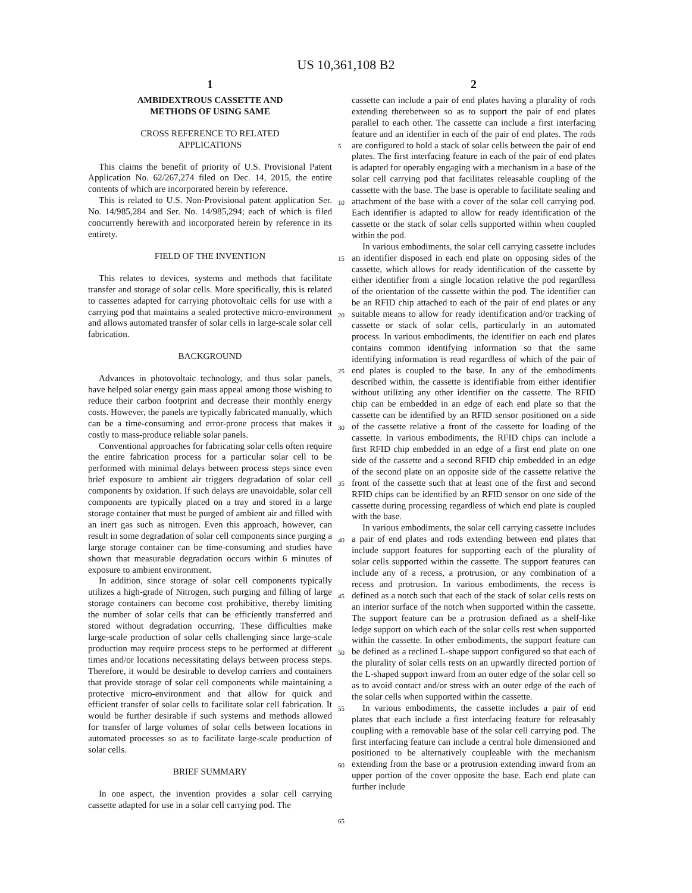US 10,361,108 B2
1
AMBIDEXTROUS CASSETTE AND
METHODS OF USING SAME
CROSS REFERENCE TO RELATED
APPLICATIONS
This claims the benefit of priority of U.S. Provisional Patent Application No. 62/267,274 filed on Dec. 14, 2015, the entire contents of which are incorporated herein by reference.
This is related to U.S. Non-Provisional patent application Ser. No. 14/985,284 and Ser. No. 14/985,294; each of which is filed concurrently herewith and incorporated herein by reference in its entirety.
FIELD OF THE INVENTION
This relates to devices, systems and methods that facilitate transfer and storage of solar cells. More specifically, this is related to cassettes adapted for carrying photovoltaic cells for use with a carrying pod that maintains a sealed protective micro-environment and allows automated transfer of solar cells in large-scale solar cell fabrication.
BACKGROUND
Advances in photovoltaic technology, and thus solar panels, have helped solar energy gain mass appeal among those wishing to reduce their carbon footprint and decrease their monthly energy costs. However, the panels are typically fabricated manually, which can be a time-consuming and error-prone process that makes it costly to mass-produce reliable solar panels.
Conventional approaches for fabricating solar cells often require the entire fabrication process for a particular solar cell to be performed with minimal delays between process steps since even brief exposure to ambient air triggers degradation of solar cell components by oxidation. If such delays are unavoidable, solar cell components are typically placed on a tray and stored in a large storage container that must be purged of ambient air and filled with an inert gas such as nitrogen. Even this approach, however, can result in some degradation of solar cell components since purging a large storage container can be time-consuming and studies have shown that measurable degradation occurs within 6 minutes of exposure to ambient environment.
In addition, since storage of solar cell components typically utilizes a high-grade of Nitrogen, such purging and filling of large storage containers can become cost prohibitive, thereby limiting the number of solar cells that can be efficiently transferred and stored without degradation occurring. These difficulties make large-scale production of solar cells challenging since large-scale production may require process steps to be performed at different times and/or locations necessitating delays between process steps. Therefore, it would be desirable to develop carriers and containers that provide storage of solar cell components while maintaining a protective micro-environment and that allow for quick and efficient transfer of solar cells to facilitate solar cell fabrication. It would be further desirable if such systems and methods allowed for transfer of large volumes of solar cells between locations in automated processes so as to facilitate large-scale production of solar cells.
BRIEF SUMMARY
In one aspect, the invention provides a solar cell carrying cassette adapted for use in a solar cell carrying pod. The
2
cassette can include a pair of end plates having a plurality of rods extending therebetween so as to support the pair of end plates parallel to each other. The cassette can include a first interfacing feature and an identifier in each of the pair of end plates. The rods are configured to hold a stack of solar cells between the pair of end plates. The first interfacing feature in each of the pair of end plates is adapted for operably engaging with a mechanism in a base of the solar cell carrying pod that facilitates releasable coupling of the cassette with the base. The base is operable to facilitate sealing and attachment of the base with a cover of the solar cell carrying pod. Each identifier is adapted to allow for ready identification of the cassette or the stack of solar cells supported within when coupled within the pod.
In various embodiments, the solar cell carrying cassette includes an identifier disposed in each end plate on opposing sides of the cassette, which allows for ready identification of the cassette by either identifier from a single location relative the pod regardless of the orientation of the cassette within the pod. The identifier can be an RFID chip attached to each of the pair of end plates or any suitable means to allow for ready identification and/or tracking of cassette or stack of solar cells, particularly in an automated process. In various embodiments, the identifier on each end plates contains common identifying information so that the same identifying information is read regardless of which of the pair of end plates is coupled to the base. In any of the embodiments described within, the cassette is identifiable from either identifier without utilizing any other identifier on the cassette. The RFID chip can be embedded in an edge of each end plate so that the cassette can be identified by an RFID sensor positioned on a side of the cassette relative a front of the cassette for loading of the cassette. In various embodiments, the RFID chips can include a first RFID chip embedded in an edge of a first end plate on one side of the cassette and a second RFID chip embedded in an edge of the second plate on an opposite side of the cassette relative the front of the cassette such that at least one of the first and second RFID chips can be identified by an RFID sensor on one side of the cassette during processing regardless of which end plate is coupled with the base.
In various embodiments, the solar cell carrying cassette includes a pair of end plates and rods extending between end plates that include support features for supporting each of the plurality of solar cells supported within the cassette. The support features can include any of a recess, a protrusion, or any combination of a recess and protrusion. In various embodiments, the recess is defined as a notch such that each of the stack of solar cells rests on an interior surface of the notch when supported within the cassette. The support feature can be a protrusion defined as a shelf-like ledge support on which each of the solar cells rest when supported within the cassette. In other embodiments, the support feature can be defined as a reclined L-shape support configured so that each of the plurality of solar cells rests on an upwardly directed portion of the L-shaped support inward from an outer edge of the solar cell so as to avoid contact and/or stress with an outer edge of the each of the solar cells when supported within the cassette.
In various embodiments, the cassette includes a pair of end plates that each include a first interfacing feature for releasably coupling with a removable base of the solar cell carrying pod. The first interfacing feature can include a central hole dimensioned and positioned to be alternatively coupleable with the mechanism extending from the base or a protrusion extending inward from an upper portion of the cover opposite the base. Each end plate can further include
5
10
15
20
25
30
35
40
45
50
55
60
65